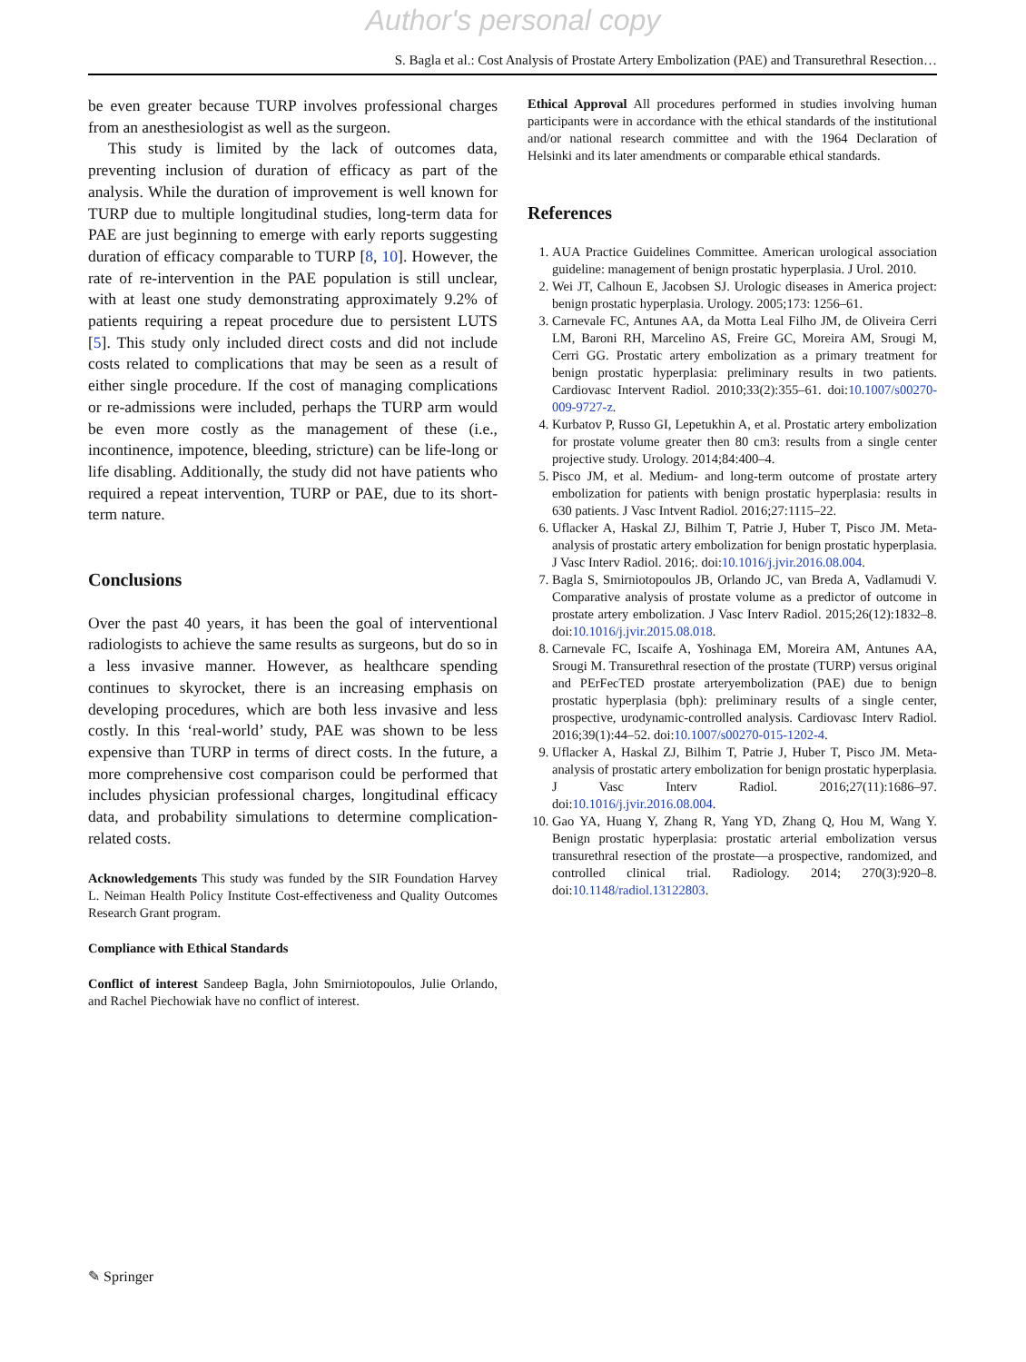Author's personal copy
S. Bagla et al.: Cost Analysis of Prostate Artery Embolization (PAE) and Transurethral Resection…
be even greater because TURP involves professional charges from an anesthesiologist as well as the surgeon.
This study is limited by the lack of outcomes data, preventing inclusion of duration of efficacy as part of the analysis. While the duration of improvement is well known for TURP due to multiple longitudinal studies, long-term data for PAE are just beginning to emerge with early reports suggesting duration of efficacy comparable to TURP [8, 10]. However, the rate of re-intervention in the PAE population is still unclear, with at least one study demonstrating approximately 9.2% of patients requiring a repeat procedure due to persistent LUTS [5]. This study only included direct costs and did not include costs related to complications that may be seen as a result of either single procedure. If the cost of managing complications or re-admissions were included, perhaps the TURP arm would be even more costly as the management of these (i.e., incontinence, impotence, bleeding, stricture) can be life-long or life disabling. Additionally, the study did not have patients who required a repeat intervention, TURP or PAE, due to its short-term nature.
Conclusions
Over the past 40 years, it has been the goal of interventional radiologists to achieve the same results as surgeons, but do so in a less invasive manner. However, as healthcare spending continues to skyrocket, there is an increasing emphasis on developing procedures, which are both less invasive and less costly. In this ‘real-world’ study, PAE was shown to be less expensive than TURP in terms of direct costs. In the future, a more comprehensive cost comparison could be performed that includes physician professional charges, longitudinal efficacy data, and probability simulations to determine complication-related costs.
Acknowledgements This study was funded by the SIR Foundation Harvey L. Neiman Health Policy Institute Cost-effectiveness and Quality Outcomes Research Grant program.
Compliance with Ethical Standards
Conflict of interest Sandeep Bagla, John Smirniotopoulos, Julie Orlando, and Rachel Piechowiak have no conflict of interest.
Ethical Approval All procedures performed in studies involving human participants were in accordance with the ethical standards of the institutional and/or national research committee and with the 1964 Declaration of Helsinki and its later amendments or comparable ethical standards.
References
1. AUA Practice Guidelines Committee. American urological association guideline: management of benign prostatic hyperplasia. J Urol. 2010.
2. Wei JT, Calhoun E, Jacobsen SJ. Urologic diseases in America project: benign prostatic hyperplasia. Urology. 2005;173: 1256–61.
3. Carnevale FC, Antunes AA, da Motta Leal Filho JM, de Oliveira Cerri LM, Baroni RH, Marcelino AS, Freire GC, Moreira AM, Srougi M, Cerri GG. Prostatic artery embolization as a primary treatment for benign prostatic hyperplasia: preliminary results in two patients. Cardiovasc Intervent Radiol. 2010;33(2):355–61. doi:10.1007/s00270-009-9727-z.
4. Kurbatov P, Russo GI, Lepetukhin A, et al. Prostatic artery embolization for prostate volume greater then 80 cm3: results from a single center projective study. Urology. 2014;84:400–4.
5. Pisco JM, et al. Medium- and long-term outcome of prostate artery embolization for patients with benign prostatic hyperplasia: results in 630 patients. J Vasc Intvent Radiol. 2016;27:1115–22.
6. Uflacker A, Haskal ZJ, Bilhim T, Patrie J, Huber T, Pisco JM. Meta-analysis of prostatic artery embolization for benign prostatic hyperplasia. J Vasc Interv Radiol. 2016;. doi:10.1016/j.jvir.2016.08.004.
7. Bagla S, Smirniotopoulos JB, Orlando JC, van Breda A, Vadlamudi V. Comparative analysis of prostate volume as a predictor of outcome in prostate artery embolization. J Vasc Interv Radiol. 2015;26(12):1832–8. doi:10.1016/j.jvir.2015.08.018.
8. Carnevale FC, Iscaife A, Yoshinaga EM, Moreira AM, Antunes AA, Srougi M. Transurethral resection of the prostate (TURP) versus original and PErFecTED prostate arteryembolization (PAE) due to benign prostatic hyperplasia (bph): preliminary results of a single center, prospective, urodynamic-controlled analysis. Cardiovasc Interv Radiol. 2016;39(1):44–52. doi:10.1007/s00270-015-1202-4.
9. Uflacker A, Haskal ZJ, Bilhim T, Patrie J, Huber T, Pisco JM. Meta-analysis of prostatic artery embolization for benign prostatic hyperplasia. J Vasc Interv Radiol. 2016;27(11):1686–97. doi:10.1016/j.jvir.2016.08.004.
10. Gao YA, Huang Y, Zhang R, Yang YD, Zhang Q, Hou M, Wang Y. Benign prostatic hyperplasia: prostatic arterial embolization versus transurethral resection of the prostate—a prospective, randomized, and controlled clinical trial. Radiology. 2014; 270(3):920–8. doi:10.1148/radiol.13122803.
✎ Springer